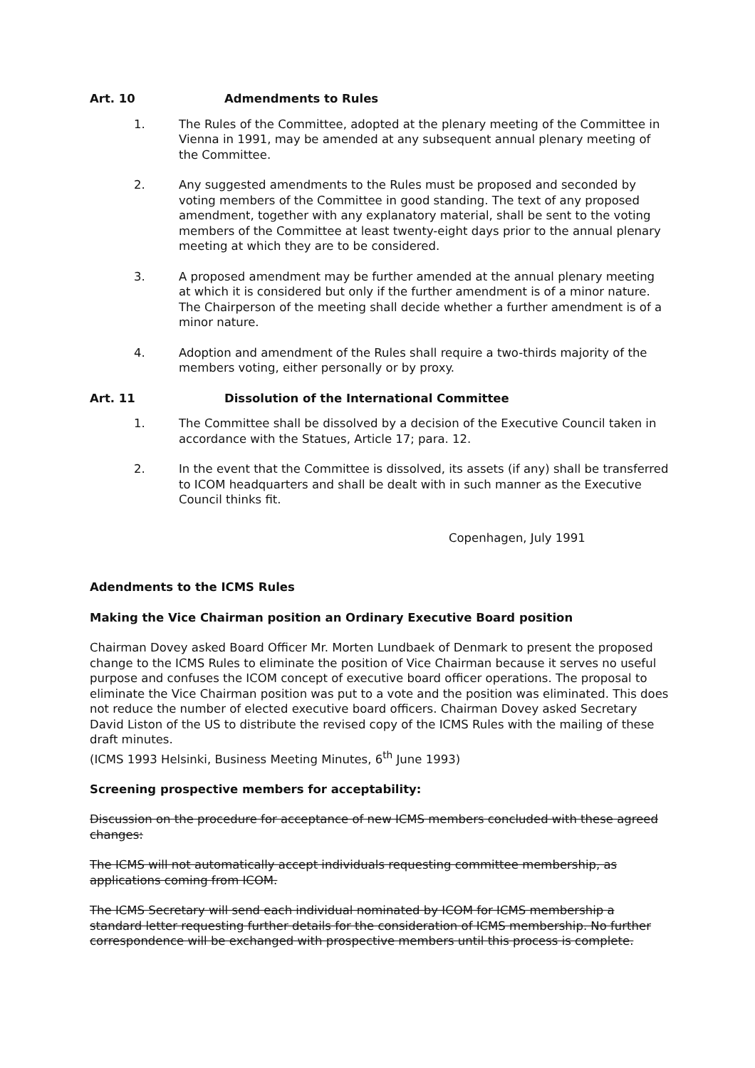Art. 10 Admendments to Rules
1. The Rules of the Committee, adopted at the plenary meeting of the Committee in Vienna in 1991, may be amended at any subsequent annual plenary meeting of the Committee.
2. Any suggested amendments to the Rules must be proposed and seconded by voting members of the Committee in good standing. The text of any proposed amendment, together with any explanatory material, shall be sent to the voting members of the Committee at least twenty-eight days prior to the annual plenary meeting at which they are to be considered.
3. A proposed amendment may be further amended at the annual plenary meeting at which it is considered but only if the further amendment is of a minor nature. The Chairperson of the meeting shall decide whether a further amendment is of a minor nature.
4. Adoption and amendment of the Rules shall require a two-thirds majority of the members voting, either personally or by proxy.
Art. 11 Dissolution of the International Committee
1. The Committee shall be dissolved by a decision of the Executive Council taken in accordance with the Statues, Article 17; para. 12.
2. In the event that the Committee is dissolved, its assets (if any) shall be transferred to ICOM headquarters and shall be dealt with in such manner as the Executive Council thinks fit.
Copenhagen, July 1991
Adendments to the ICMS Rules
Making the Vice Chairman position an Ordinary Executive Board position
Chairman Dovey asked Board Officer Mr. Morten Lundbaek of Denmark to present the proposed change to the ICMS Rules to eliminate the position of Vice Chairman because it serves no useful purpose and confuses the ICOM concept of executive board officer operations. The proposal to eliminate the Vice Chairman position was put to a vote and the position was eliminated. This does not reduce the number of elected executive board officers. Chairman Dovey asked Secretary David Liston of the US to distribute the revised copy of the ICMS Rules with the mailing of these draft minutes.
(ICMS 1993 Helsinki, Business Meeting Minutes, 6<sup>th</sup> June 1993)
Screening prospective members for acceptability:
Discussion on the procedure for acceptance of new ICMS members concluded with these agreed changes:
The ICMS will not automatically accept individuals requesting committee membership, as applications coming from ICOM.
The ICMS Secretary will send each individual nominated by ICOM for ICMS membership a standard letter requesting further details for the consideration of ICMS membership. No further correspondence will be exchanged with prospective members until this process is complete.